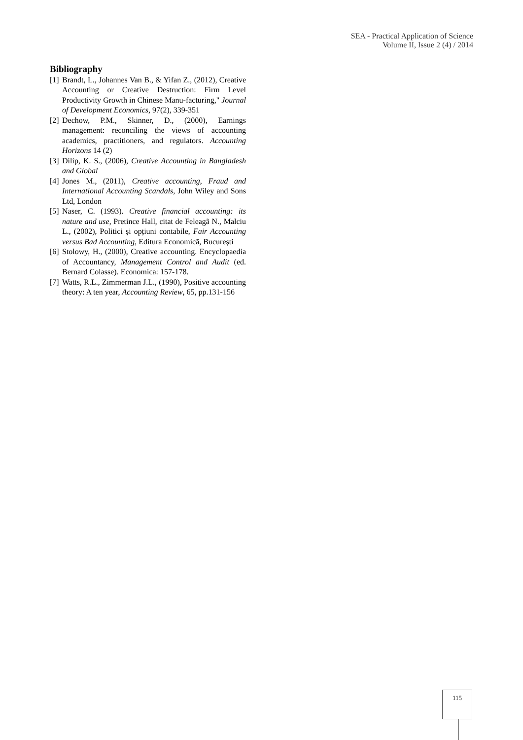SEA - Practical Application of Science
Volume II, Issue 2 (4) / 2014
Bibliography
[1] Brandt, L., Johannes Van B., & Yifan Z., (2012), Creative Accounting or Creative Destruction: Firm Level Productivity Growth in Chinese Manu-facturing," Journal of Development Economics, 97(2), 339-351
[2] Dechow, P.M., Skinner, D., (2000), Earnings management: reconciling the views of accounting academics, practitioners, and regulators. Accounting Horizons 14 (2)
[3] Dilip, K. S., (2006), Creative Accounting in Bangladesh and Global
[4] Jones M., (2011), Creative accounting, Fraud and International Accounting Scandals, John Wiley and Sons Ltd, London
[5] Naser, C. (1993). Creative financial accounting: its nature and use, Pretince Hall, citat de Feleagã N., Malciu L., (2002), Politici și opțiuni contabile, Fair Accounting versus Bad Accounting, Editura Economicã, București
[6] Stolowy, H., (2000), Creative accounting. Encyclopaedia of Accountancy, Management Control and Audit (ed. Bernard Colasse). Economica: 157-178.
[7] Watts, R.L., Zimmerman J.L., (1990), Positive accounting theory: A ten year, Accounting Review, 65, pp.131-156
115